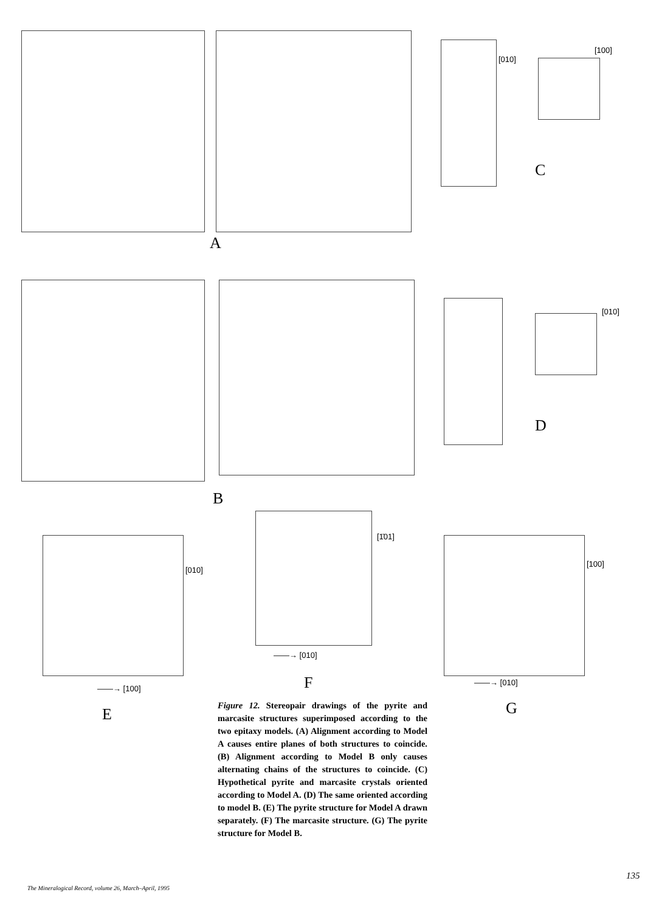A
[010]
[100]
C
[010]
D
B
[010]
[1̄01]
[100]
——→ [100]
——→ [010]
——→ [010]
F
E G
Figure 12. Stereopair drawings of the pyrite and marcasite structures superimposed according to the two epitaxy models. (A) Alignment according to Model A causes entire planes of both structures to coincide. (B) Alignment according to Model B only causes alternating chains of the structures to coincide. (C) Hypothetical pyrite and marcasite crystals oriented according to Model A. (D) The same oriented according to model B. (E) The pyrite structure for Model A drawn separately. (F) The marcasite structure. (G) The pyrite structure for Model B.
The Mineralogical Record, volume 26, March–April, 1995
135